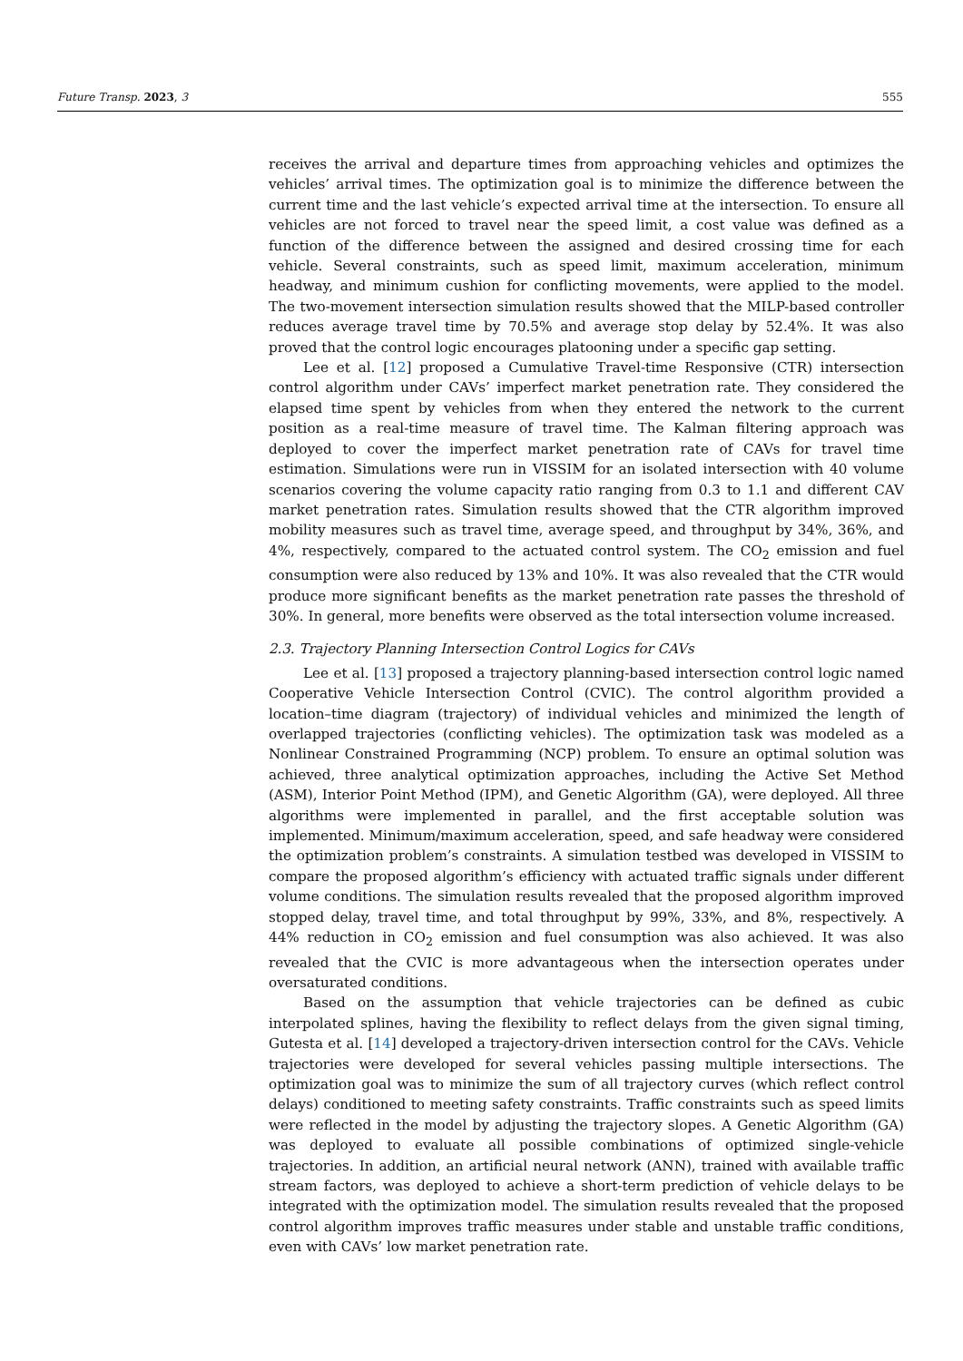Future Transp. 2023, 3 555
receives the arrival and departure times from approaching vehicles and optimizes the vehicles’ arrival times. The optimization goal is to minimize the difference between the current time and the last vehicle’s expected arrival time at the intersection. To ensure all vehicles are not forced to travel near the speed limit, a cost value was defined as a function of the difference between the assigned and desired crossing time for each vehicle. Several constraints, such as speed limit, maximum acceleration, minimum headway, and minimum cushion for conflicting movements, were applied to the model. The two-movement intersection simulation results showed that the MILP-based controller reduces average travel time by 70.5% and average stop delay by 52.4%. It was also proved that the control logic encourages platooning under a specific gap setting.
Lee et al. [12] proposed a Cumulative Travel-time Responsive (CTR) intersection control algorithm under CAVs’ imperfect market penetration rate. They considered the elapsed time spent by vehicles from when they entered the network to the current position as a real-time measure of travel time. The Kalman filtering approach was deployed to cover the imperfect market penetration rate of CAVs for travel time estimation. Simulations were run in VISSIM for an isolated intersection with 40 volume scenarios covering the volume capacity ratio ranging from 0.3 to 1.1 and different CAV market penetration rates. Simulation results showed that the CTR algorithm improved mobility measures such as travel time, average speed, and throughput by 34%, 36%, and 4%, respectively, compared to the actuated control system. The CO<sub>2</sub> emission and fuel consumption were also reduced by 13% and 10%. It was also revealed that the CTR would produce more significant benefits as the market penetration rate passes the threshold of 30%. In general, more benefits were observed as the total intersection volume increased.
2.3. Trajectory Planning Intersection Control Logics for CAVs
Lee et al. [13] proposed a trajectory planning-based intersection control logic named Cooperative Vehicle Intersection Control (CVIC). The control algorithm provided a location–time diagram (trajectory) of individual vehicles and minimized the length of overlapped trajectories (conflicting vehicles). The optimization task was modeled as a Nonlinear Constrained Programming (NCP) problem. To ensure an optimal solution was achieved, three analytical optimization approaches, including the Active Set Method (ASM), Interior Point Method (IPM), and Genetic Algorithm (GA), were deployed. All three algorithms were implemented in parallel, and the first acceptable solution was implemented. Minimum/maximum acceleration, speed, and safe headway were considered the optimization problem’s constraints. A simulation testbed was developed in VISSIM to compare the proposed algorithm’s efficiency with actuated traffic signals under different volume conditions. The simulation results revealed that the proposed algorithm improved stopped delay, travel time, and total throughput by 99%, 33%, and 8%, respectively. A 44% reduction in CO<sub>2</sub> emission and fuel consumption was also achieved. It was also revealed that the CVIC is more advantageous when the intersection operates under oversaturated conditions.
Based on the assumption that vehicle trajectories can be defined as cubic interpolated splines, having the flexibility to reflect delays from the given signal timing, Gutesta et al. [14] developed a trajectory-driven intersection control for the CAVs. Vehicle trajectories were developed for several vehicles passing multiple intersections. The optimization goal was to minimize the sum of all trajectory curves (which reflect control delays) conditioned to meeting safety constraints. Traffic constraints such as speed limits were reflected in the model by adjusting the trajectory slopes. A Genetic Algorithm (GA) was deployed to evaluate all possible combinations of optimized single-vehicle trajectories. In addition, an artificial neural network (ANN), trained with available traffic stream factors, was deployed to achieve a short-term prediction of vehicle delays to be integrated with the optimization model. The simulation results revealed that the proposed control algorithm improves traffic measures under stable and unstable traffic conditions, even with CAVs’ low market penetration rate.